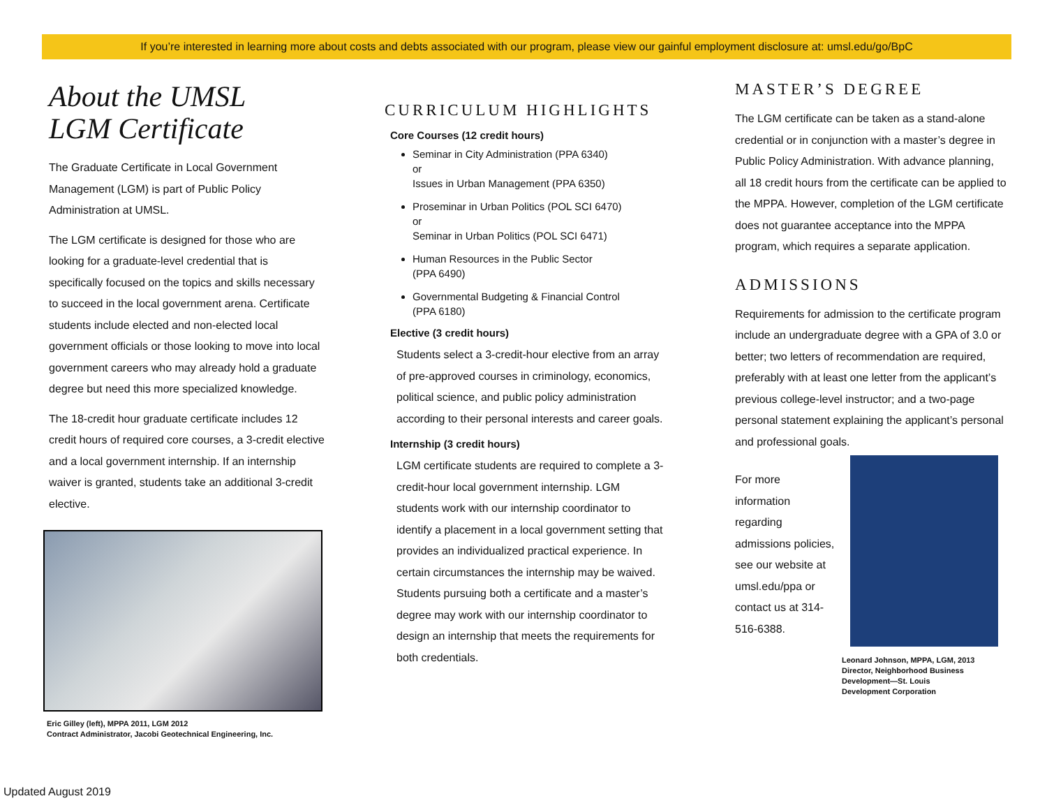If you’re interested in learning more about costs and debts associated with our program, please view our gainful employment disclosure at: umsl.edu/go/BpC
About the UMSL
LGM Certificate
The Graduate Certificate in Local Government Management (LGM) is part of Public Policy Administration at UMSL.
The LGM certificate is designed for those who are looking for a graduate-level credential that is specifically focused on the topics and skills necessary to succeed in the local government arena. Certificate students include elected and non-elected local government officials or those looking to move into local government careers who may already hold a graduate degree but need this more specialized knowledge.
The 18-credit hour graduate certificate includes 12 credit hours of required core courses, a 3-credit elective and a local government internship. If an internship waiver is granted, students take an additional 3-credit elective.
Eric Gilley (left), MPPA 2011, LGM 2012
Contract Administrator, Jacobi Geotechnical Engineering, Inc.
CURRICULUM HIGHLIGHTS
Core Courses (12 credit hours)
Seminar in City Administration (PPA 6340)
or
Issues in Urban Management (PPA 6350)
Proseminar in Urban Politics (POL SCI 6470)
or
Seminar in Urban Politics (POL SCI 6471)
Human Resources in the Public Sector
(PPA 6490)
Governmental Budgeting & Financial Control
(PPA 6180)
Elective (3 credit hours)
Students select a 3-credit-hour elective from an array of pre-approved courses in criminology, economics, political science, and public policy administration according to their personal interests and career goals.
Internship (3 credit hours)
LGM certificate students are required to complete a 3-credit-hour local government internship. LGM students work with our internship coordinator to identify a placement in a local government setting that provides an individualized practical experience. In certain circumstances the internship may be waived. Students pursuing both a certificate and a master’s degree may work with our internship coordinator to design an internship that meets the requirements for both credentials.
MASTER’S DEGREE
The LGM certificate can be taken as a stand-alone credential or in conjunction with a master’s degree in Public Policy Administration. With advance planning, all 18 credit hours from the certificate can be applied to the MPPA. However, completion of the LGM certificate does not guarantee acceptance into the MPPA program, which requires a separate application.
ADMISSIONS
Requirements for admission to the certificate program include an undergraduate degree with a GPA of 3.0 or better; two letters of recommendation are required, preferably with at least one letter from the applicant’s previous college-level instructor; and a two-page personal statement explaining the applicant’s personal and professional goals.
For more information regarding admissions policies, see our website at umsl.edu/ppa or contact us at 314-516-6388.
Leonard Johnson, MPPA, LGM, 2013
Director, Neighborhood Business
Development—St. Louis
Development Corporation
Updated August 2019